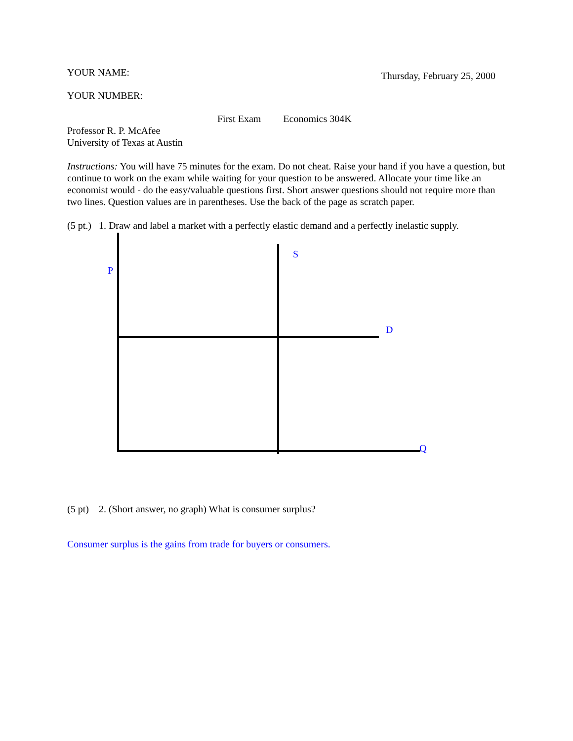YOUR NAME:
Thursday, February 25, 2000
YOUR NUMBER:
First Exam Economics 304K
Professor R. P. McAfee
University of Texas at Austin
Instructions: You will have 75 minutes for the exam. Do not cheat. Raise your hand if you have a question, but continue to work on the exam while waiting for your question to be answered. Allocate your time like an economist would - do the easy/valuable questions first. Short answer questions should not require more than two lines. Question values are in parentheses. Use the back of the page as scratch paper.
(5 pt.) 1. Draw and label a market with a perfectly elastic demand and a perfectly inelastic supply.
P
S
D
Q
(5 pt) 2. (Short answer, no graph) What is consumer surplus?
Consumer surplus is the gains from trade for buyers or consumers.